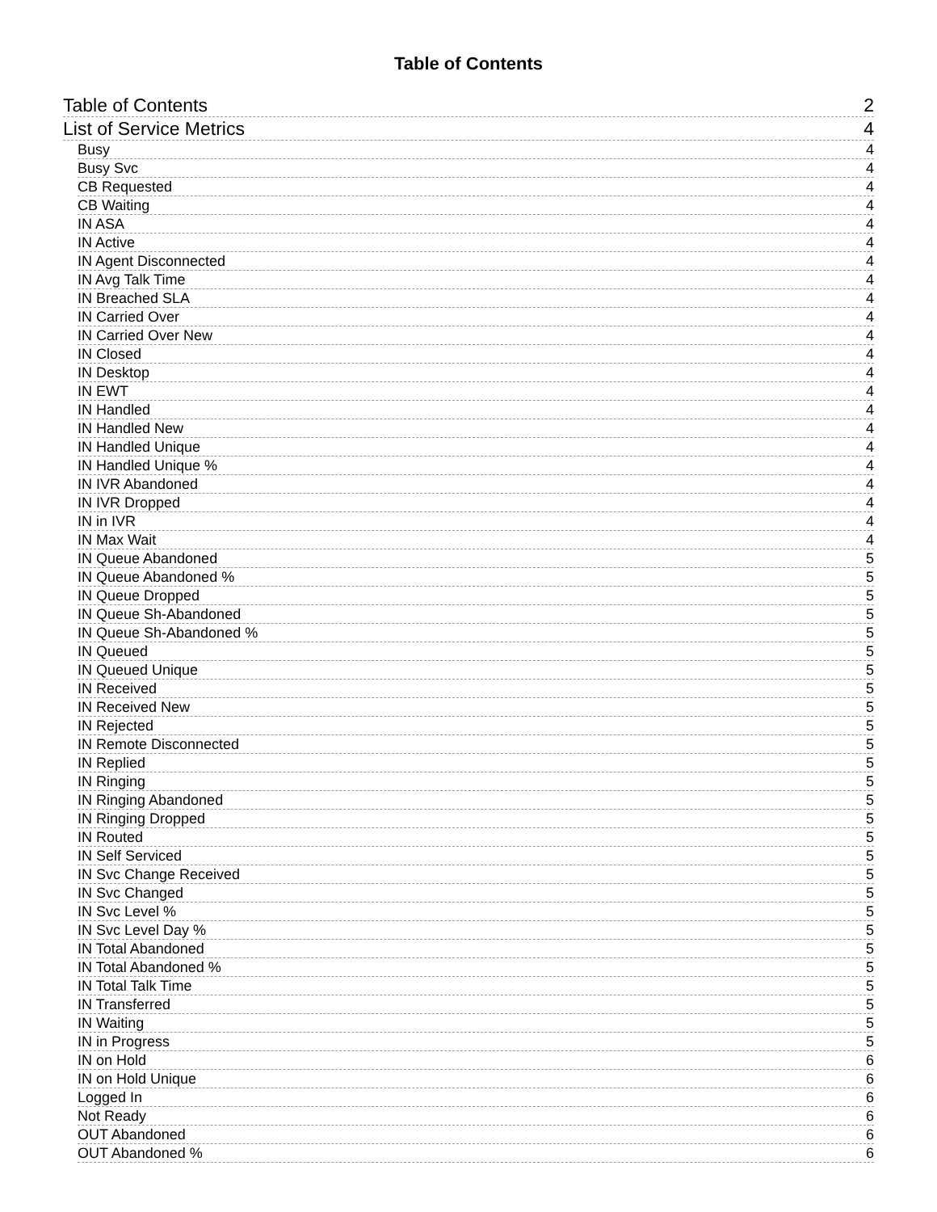Table of Contents
Table of Contents 2
List of Service Metrics 4
Busy 4
Busy Svc 4
CB Requested 4
CB Waiting 4
IN ASA 4
IN Active 4
IN Agent Disconnected 4
IN Avg Talk Time 4
IN Breached SLA 4
IN Carried Over 4
IN Carried Over New 4
IN Closed 4
IN Desktop 4
IN EWT 4
IN Handled 4
IN Handled New 4
IN Handled Unique 4
IN Handled Unique % 4
IN IVR Abandoned 4
IN IVR Dropped 4
IN in IVR 4
IN Max Wait 4
IN Queue Abandoned 5
IN Queue Abandoned % 5
IN Queue Dropped 5
IN Queue Sh-Abandoned 5
IN Queue Sh-Abandoned % 5
IN Queued 5
IN Queued Unique 5
IN Received 5
IN Received New 5
IN Rejected 5
IN Remote Disconnected 5
IN Replied 5
IN Ringing 5
IN Ringing Abandoned 5
IN Ringing Dropped 5
IN Routed 5
IN Self Serviced 5
IN Svc Change Received 5
IN Svc Changed 5
IN Svc Level % 5
IN Svc Level Day % 5
IN Total Abandoned 5
IN Total Abandoned % 5
IN Total Talk Time 5
IN Transferred 5
IN Waiting 5
IN in Progress 5
IN on Hold 6
IN on Hold Unique 6
Logged In 6
Not Ready 6
OUT Abandoned 6
OUT Abandoned % 6